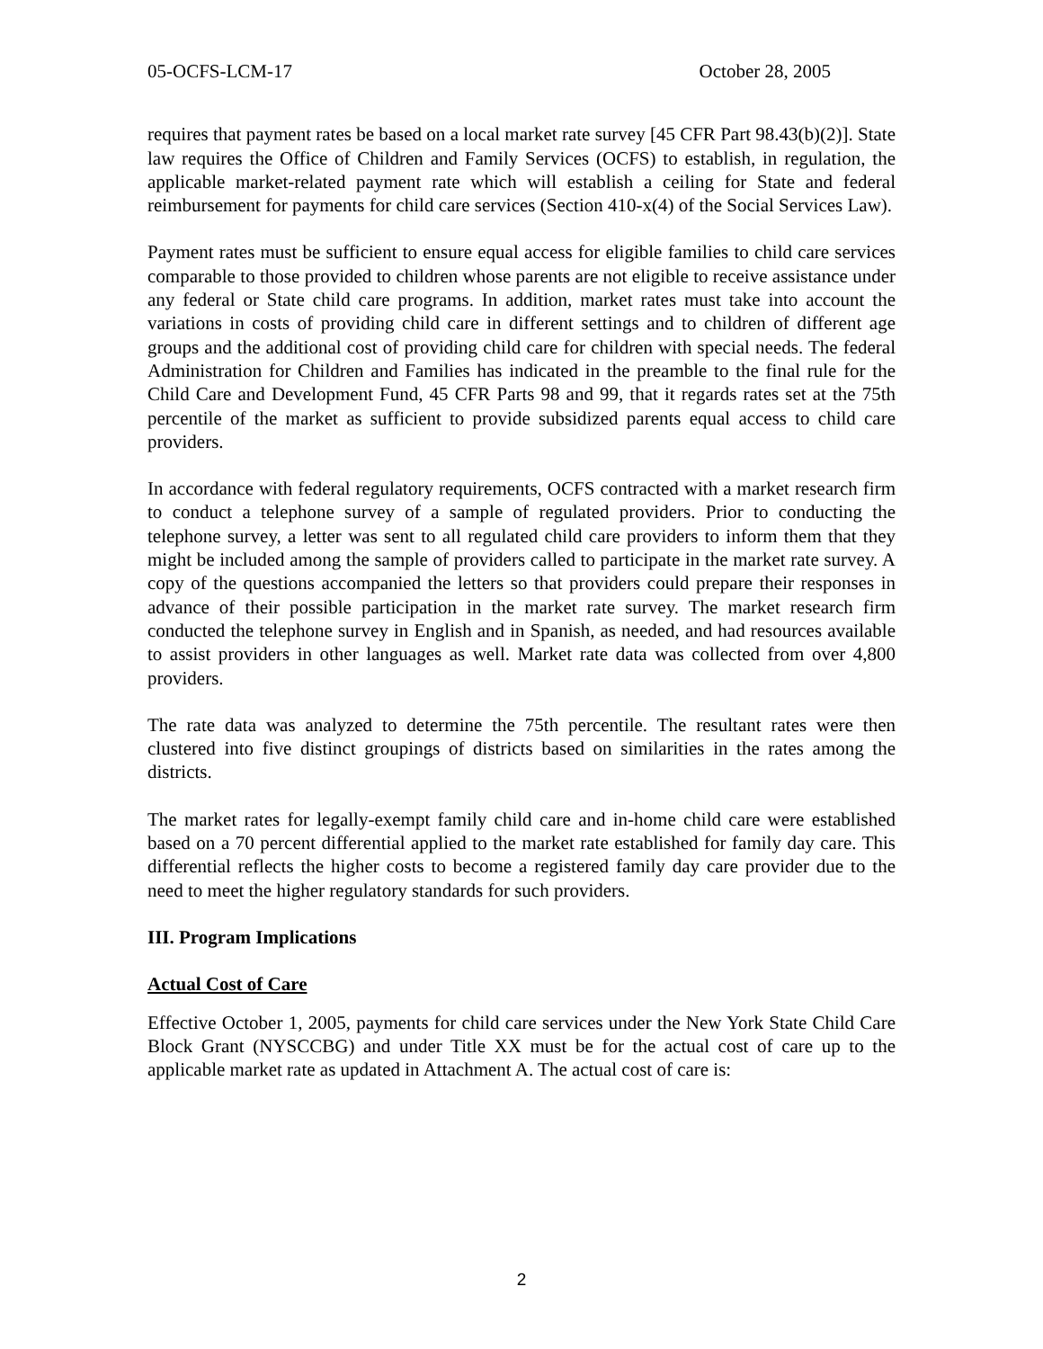05-OCFS-LCM-17 October 28, 2005
requires that payment rates be based on a local market rate survey [45 CFR Part 98.43(b)(2)]. State law requires the Office of Children and Family Services (OCFS) to establish, in regulation, the applicable market-related payment rate which will establish a ceiling for State and federal reimbursement for payments for child care services (Section 410-x(4) of the Social Services Law).
Payment rates must be sufficient to ensure equal access for eligible families to child care services comparable to those provided to children whose parents are not eligible to receive assistance under any federal or State child care programs. In addition, market rates must take into account the variations in costs of providing child care in different settings and to children of different age groups and the additional cost of providing child care for children with special needs. The federal Administration for Children and Families has indicated in the preamble to the final rule for the Child Care and Development Fund, 45 CFR Parts 98 and 99, that it regards rates set at the 75th percentile of the market as sufficient to provide subsidized parents equal access to child care providers.
In accordance with federal regulatory requirements, OCFS contracted with a market research firm to conduct a telephone survey of a sample of regulated providers. Prior to conducting the telephone survey, a letter was sent to all regulated child care providers to inform them that they might be included among the sample of providers called to participate in the market rate survey. A copy of the questions accompanied the letters so that providers could prepare their responses in advance of their possible participation in the market rate survey. The market research firm conducted the telephone survey in English and in Spanish, as needed, and had resources available to assist providers in other languages as well. Market rate data was collected from over 4,800 providers.
The rate data was analyzed to determine the 75th percentile. The resultant rates were then clustered into five distinct groupings of districts based on similarities in the rates among the districts.
The market rates for legally-exempt family child care and in-home child care were established based on a 70 percent differential applied to the market rate established for family day care. This differential reflects the higher costs to become a registered family day care provider due to the need to meet the higher regulatory standards for such providers.
III. Program Implications
Actual Cost of Care
Effective October 1, 2005, payments for child care services under the New York State Child Care Block Grant (NYSCCBG) and under Title XX must be for the actual cost of care up to the applicable market rate as updated in Attachment A. The actual cost of care is:
2